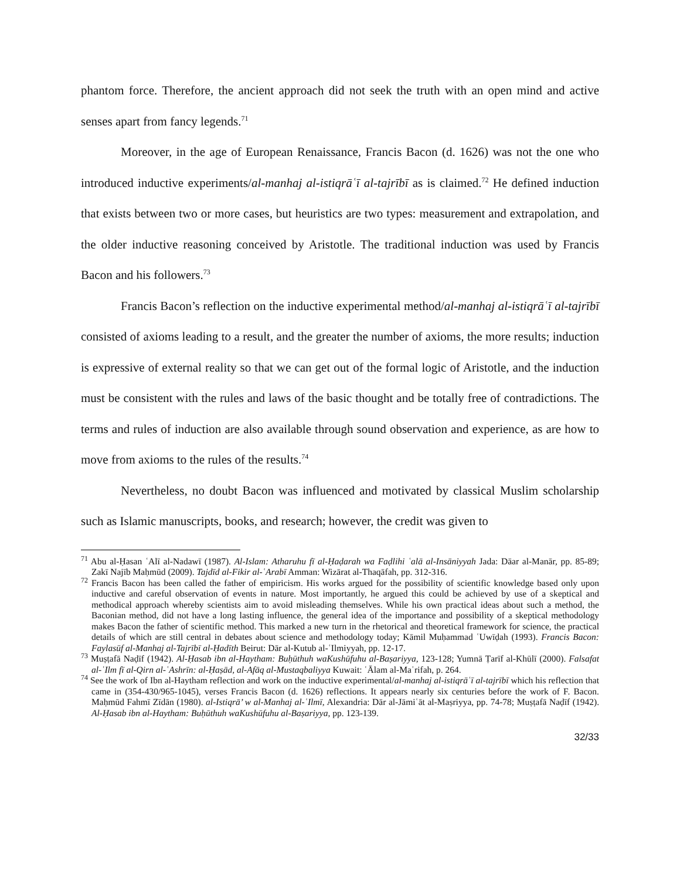phantom force. Therefore, the ancient approach did not seek the truth with an open mind and active senses apart from fancy legends.<sup>71</sup>
Moreover, in the age of European Renaissance, Francis Bacon (d. 1626) was not the one who introduced inductive experiments/al-manhaj al-istiqrāʿī al-tajrībī as is claimed.<sup>72</sup> He defined induction that exists between two or more cases, but heuristics are two types: measurement and extrapolation, and the older inductive reasoning conceived by Aristotle. The traditional induction was used by Francis Bacon and his followers.<sup>73</sup>
Francis Bacon’s reflection on the inductive experimental method/al-manhaj al-istiqrāʿī al-tajrībī consisted of axioms leading to a result, and the greater the number of axioms, the more results; induction is expressive of external reality so that we can get out of the formal logic of Aristotle, and the induction must be consistent with the rules and laws of the basic thought and be totally free of contradictions. The terms and rules of induction are also available through sound observation and experience, as are how to move from axioms to the rules of the results.<sup>74</sup>
Nevertheless, no doubt Bacon was influenced and motivated by classical Muslim scholarship such as Islamic manuscripts, books, and research; however, the credit was given to
<sup>71</sup> Abu al-Ḥasan ʿAlī al-Nadawī (1987). Al-Islam: Atharuhu fī al-Ḥaḍarah wa Faḍlihi ʿalā al-Insāniyyah Jada: Dāar al-Manār, pp. 85-89; Zakī Najīb Maḥmūd (2009). Tajdīd al-Fikir al-ʿArabī Amman: Wizārat al-Thaqāfah, pp. 312-316.
<sup>72</sup> Francis Bacon has been called the father of empiricism. His works argued for the possibility of scientific knowledge based only upon inductive and careful observation of events in nature. Most importantly, he argued this could be achieved by use of a skeptical and methodical approach whereby scientists aim to avoid misleading themselves. While his own practical ideas about such a method, the Baconian method, did not have a long lasting influence, the general idea of the importance and possibility of a skeptical methodology makes Bacon the father of scientific method. This marked a new turn in the rhetorical and theoretical framework for science, the practical details of which are still central in debates about science and methodology today; Kāmil Muḥammad ʿUwīḍah (1993). Francis Bacon: Faylasūf al-Manhaj al-Tajrībī al-Ḥadīth Beirut: Dār al-Kutub al-ʿIlmiyyah, pp. 12-17.
<sup>73</sup> Muṣṭafā Naḍīf (1942). Al-Ḥasab ibn al-Haytham: Buḥūthuh waKushūfuhu al-Baṣariyya, 123-128; Yumnā Ṭarīf al-Khūlī (2000). Falsafat al-ʿIlm fī al-Qirn al-ʿAshrīn: al-Ḥaṣād, al-Afāq al-Mustaqbaliyya Kuwait: ʿĀlam al-Maʿrifah, p. 264.
<sup>74</sup> See the work of Ibn al-Haytham reflection and work on the inductive experimental/al-manhaj al-istiqrāʿī al-tajrībī which his reflection that came in (354-430/965-1045), verses Francis Bacon (d. 1626) reflections. It appears nearly six centuries before the work of F. Bacon. Maḥmūd Fahmī Zīdān (1980). al-Istiqrā’ w al-Manhaj al-ʿIlmī, Alexandria: Dār al-Jāmiʿāt al-Maṣriyya, pp. 74-78; Muṣṭafā Naḍīf (1942). Al-Ḥasab ibn al-Haytham: Buḥūthuh waKushūfuhu al-Baṣariyya, pp. 123-139.
32/33